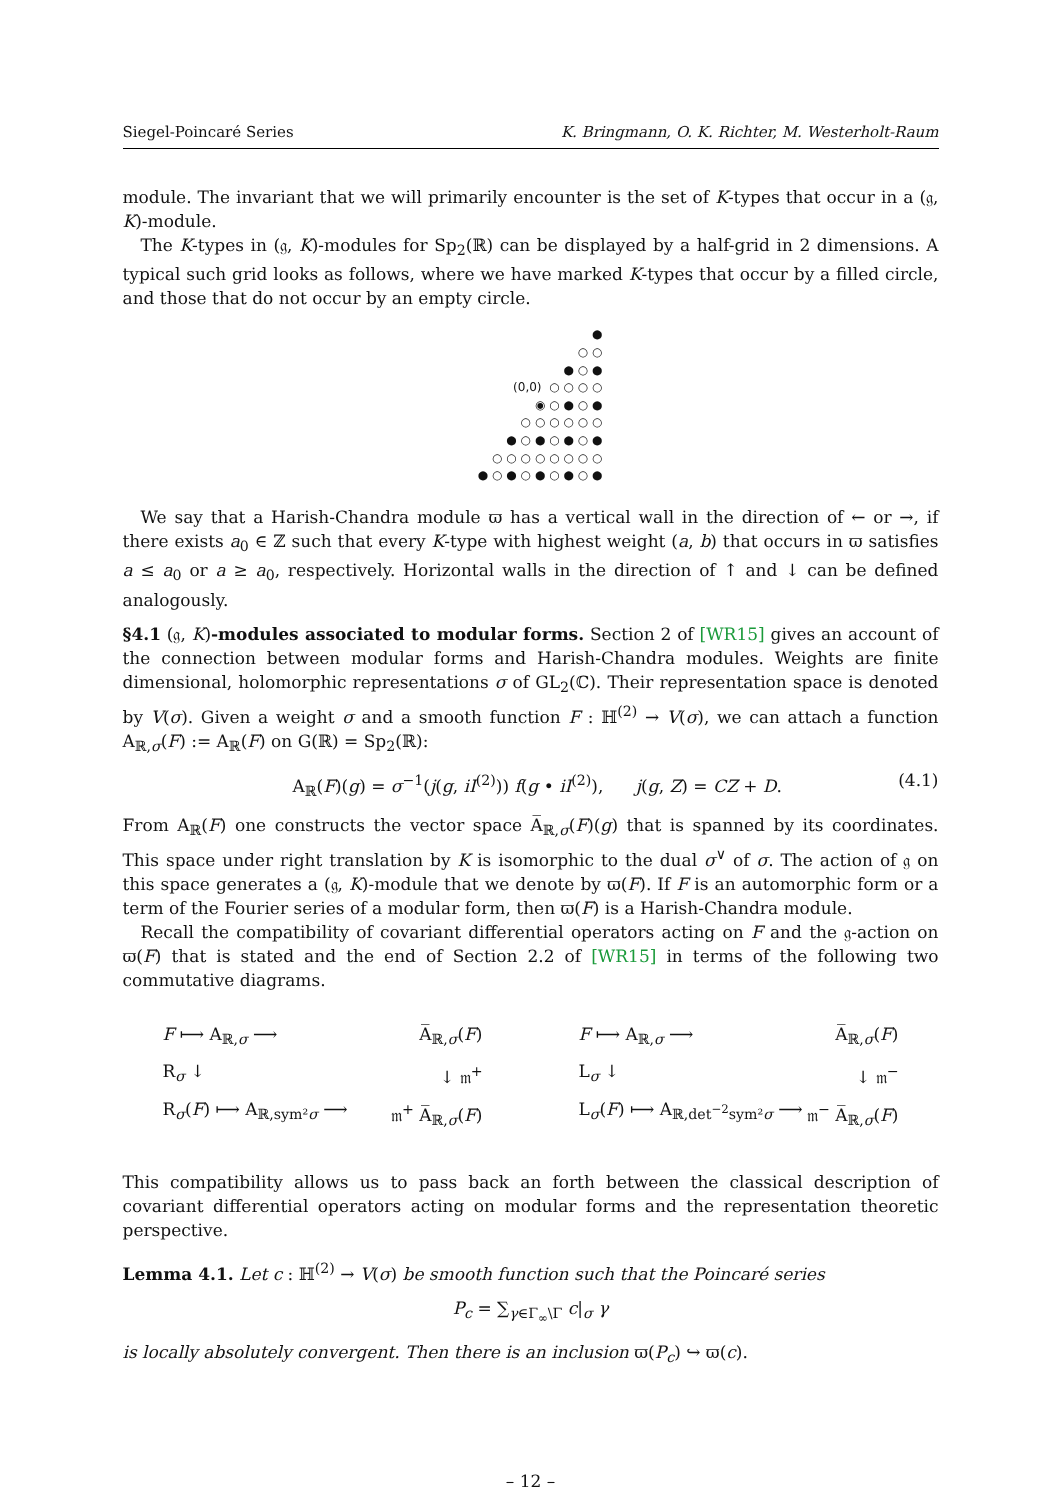Siegel-Poincaré Series K. Bringmann, O. K. Richter, M. Westerholt-Raum
module. The invariant that we will primarily encounter is the set of K-types that occur in a (𝔤, K)-module.
The K-types in (𝔤, K)-modules for Sp<sub>2</sub>(ℝ) can be displayed by a half-grid in 2 dimensions. A typical such grid looks as follows, where we have marked K-types that occur by a filled circle, and those that do not occur by an empty circle.
●
○ ○
● ○ ●
(0,0) ○ ○ ○ ○
◉ ○ ● ○ ●
○ ○ ○ ○ ○ ○
● ○ ● ○ ● ○ ●
○ ○ ○ ○ ○ ○ ○ ○
● ○ ● ○ ● ○ ● ○ ●
We say that a Harish-Chandra module ϖ has a vertical wall in the direction of ← or →, if there exists a<sub>0</sub> ∈ ℤ such that every K-type with highest weight (a, b) that occurs in ϖ satisfies a ≤ a<sub>0</sub> or a ≥ a<sub>0</sub>, respectively. Horizontal walls in the direction of ↑ and ↓ can be defined analogously.
§4.1 (𝔤, K)-modules associated to modular forms. Section 2 of [WR15] gives an account of the connection between modular forms and Harish-Chandra modules. Weights are finite dimensional, holomorphic representations σ of GL<sub>2</sub>(ℂ). Their representation space is denoted by V(σ). Given a weight σ and a smooth function F : ℍ<sup>(2)</sup> → V(σ), we can attach a function A<sub>ℝ,σ</sub>(F) := A<sub>ℝ</sub>(F) on G(ℝ) = Sp<sub>2</sub>(ℝ):
A<sub>ℝ</sub>(F)(g) = σ<sup>−1</sup>(j(g, iI<sup>(2)</sup>)) f(g • iI<sup>(2)</sup>), j(g, Z) = CZ + D. (4.1)
From A<sub>ℝ</sub>(F) one constructs the vector space A̅<sub>ℝ,σ</sub>(F)(g) that is spanned by its coordinates. This space under right translation by K is isomorphic to the dual σ<sup>∨</sup> of σ. The action of 𝔤 on this space generates a (𝔤, K)-module that we denote by ϖ(F). If F is an automorphic form or a term of the Fourier series of a modular form, then ϖ(F) is a Harish-Chandra module.
Recall the compatibility of covariant differential operators acting on F and the 𝔤-action on ϖ(F) that is stated and the end of Section 2.2 of [WR15] in terms of the following two commutative diagrams.
F ⟼ A<sub>ℝ,σ</sub> ⟶ A̅<sub>ℝ,σ</sub>(F)
R<sub>σ</sub> ↓ ↓ 𝔪<sup>+</sup>
R<sub>σ</sub>(F) ⟼ A<sub>ℝ,sym²σ</sub> ⟶ 𝔪<sup>+</sup> A̅<sub>ℝ,σ</sub>(F)
F ⟼ A<sub>ℝ,σ</sub> ⟶ A̅<sub>ℝ,σ</sub>(F)
L<sub>σ</sub> ↓ ↓ 𝔪<sup>−</sup>
L<sub>σ</sub>(F) ⟼ A<sub>ℝ,det<sup>−2</sup>sym²σ</sub> ⟶ 𝔪<sup>−</sup> A̅<sub>ℝ,σ</sub>(F)
This compatibility allows us to pass back an forth between the classical description of covariant differential operators acting on modular forms and the representation theoretic perspective.
Lemma 4.1. Let c : ℍ<sup>(2)</sup> → V(σ) be smooth function such that the Poincaré series
P<sub>c</sub> = ∑<sub>γ∈Γ<sub>∞</sub>\Γ</sub> c|<sub>σ</sub> γ
is locally absolutely convergent. Then there is an inclusion ϖ(P<sub>c</sub>) ↪ ϖ(c).
– 12 –